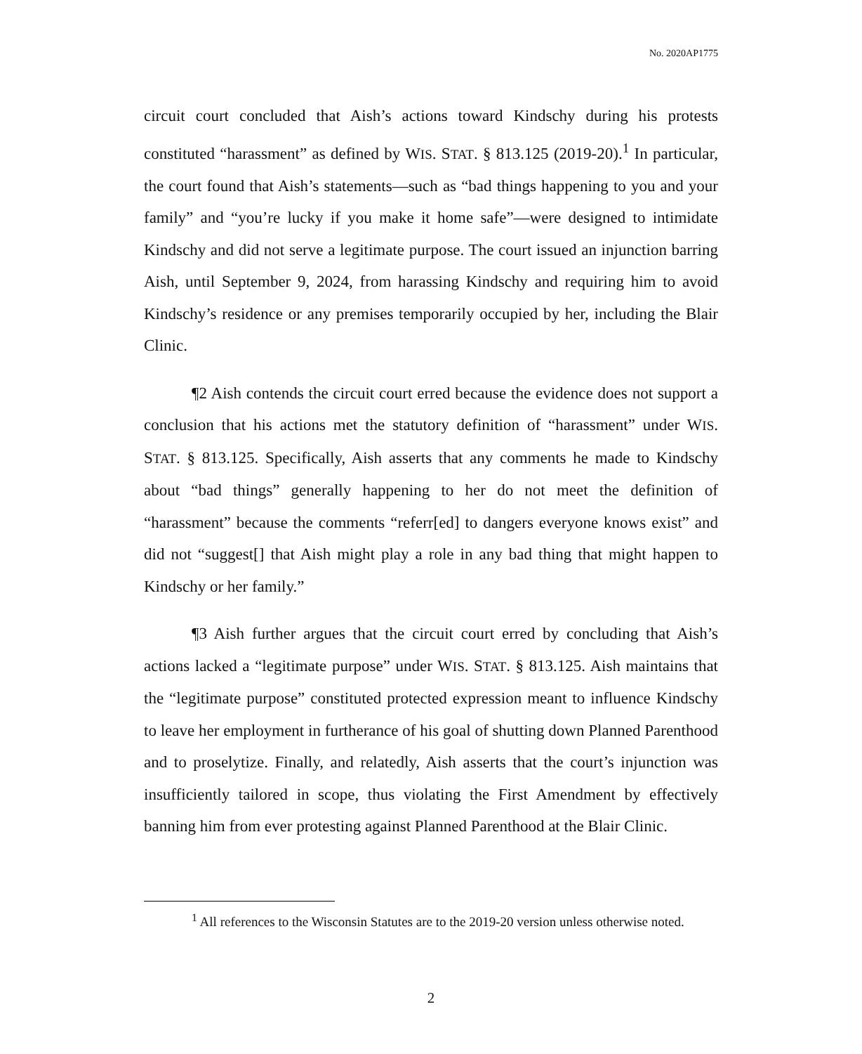No. 2020AP1775
circuit court concluded that Aish’s actions toward Kindschy during his protests constituted “harassment” as defined by WIS. STAT. § 813.125 (2019-20).<sup>1</sup> In particular, the court found that Aish’s statements—such as “bad things happening to you and your family” and “you’re lucky if you make it home safe”—were designed to intimidate Kindschy and did not serve a legitimate purpose. The court issued an injunction barring Aish, until September 9, 2024, from harassing Kindschy and requiring him to avoid Kindschy’s residence or any premises temporarily occupied by her, including the Blair Clinic.
¶2 Aish contends the circuit court erred because the evidence does not support a conclusion that his actions met the statutory definition of “harassment” under WIS. STAT. § 813.125. Specifically, Aish asserts that any comments he made to Kindschy about “bad things” generally happening to her do not meet the definition of “harassment” because the comments “referr[ed] to dangers everyone knows exist” and did not “suggest[] that Aish might play a role in any bad thing that might happen to Kindschy or her family.”
¶3 Aish further argues that the circuit court erred by concluding that Aish’s actions lacked a “legitimate purpose” under WIS. STAT. § 813.125. Aish maintains that the “legitimate purpose” constituted protected expression meant to influence Kindschy to leave her employment in furtherance of his goal of shutting down Planned Parenthood and to proselytize. Finally, and relatedly, Aish asserts that the court’s injunction was insufficiently tailored in scope, thus violating the First Amendment by effectively banning him from ever protesting against Planned Parenthood at the Blair Clinic.
<sup>1</sup> All references to the Wisconsin Statutes are to the 2019-20 version unless otherwise noted.
2